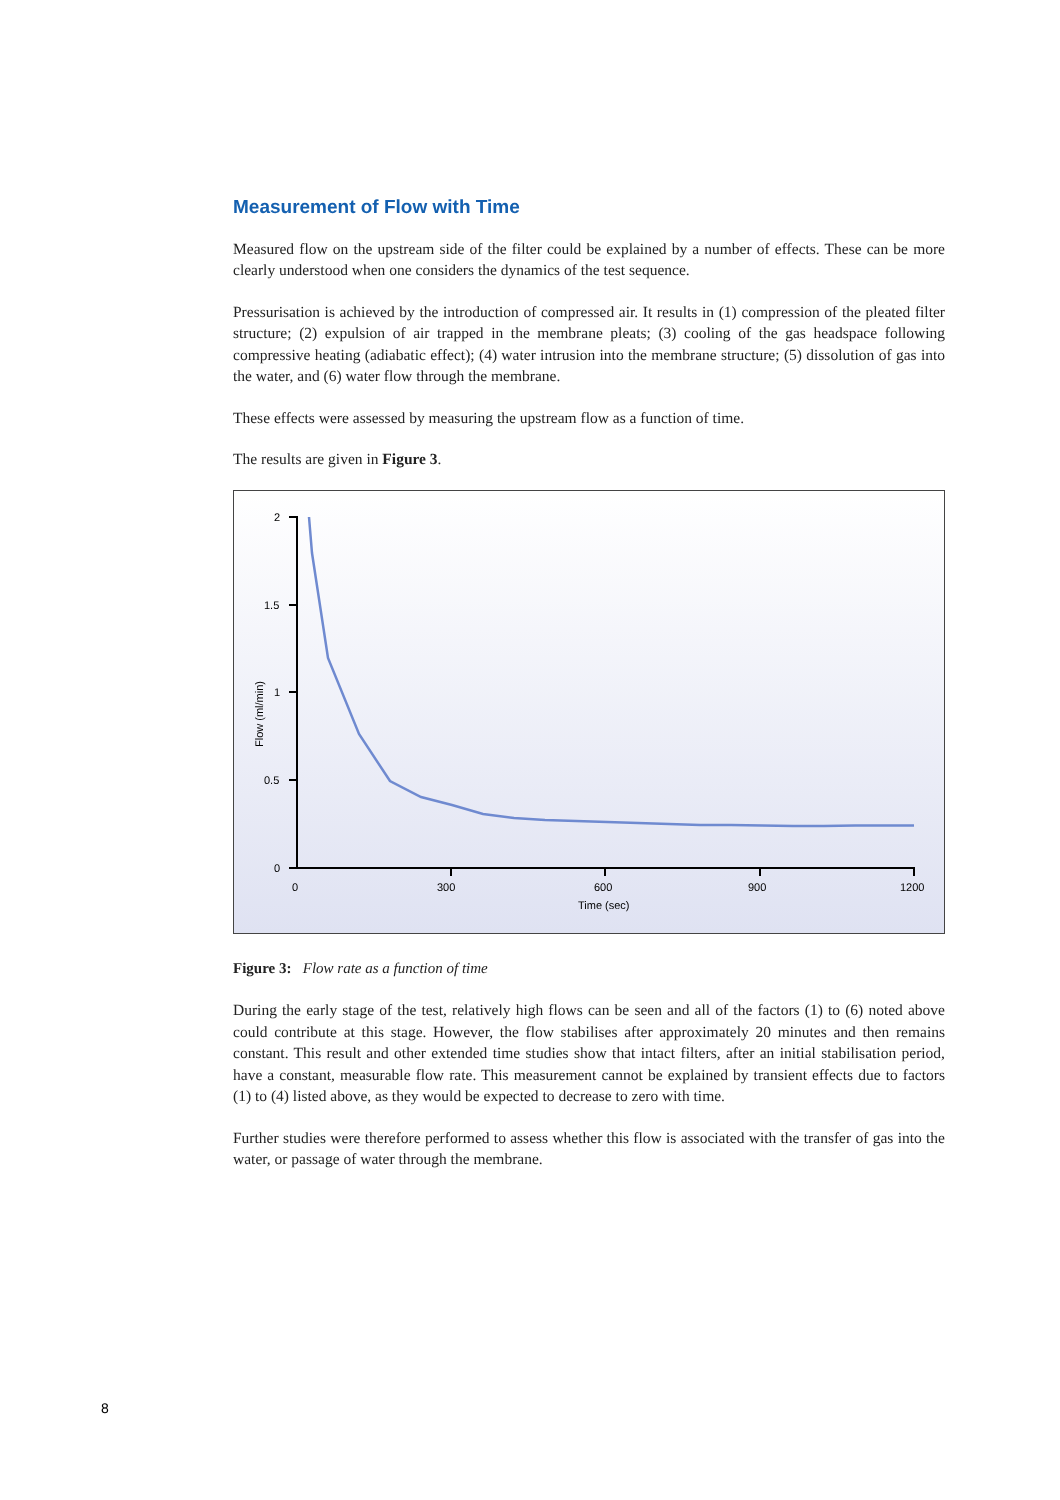Measurement of Flow with Time
Measured flow on the upstream side of the filter could be explained by a number of effects. These can be more clearly understood when one considers the dynamics of the test sequence.
Pressurisation is achieved by the introduction of compressed air. It results in (1) compression of the pleated filter structure; (2) expulsion of air trapped in the membrane pleats; (3) cooling of the gas headspace following compressive heating (adiabatic effect); (4) water intrusion into the membrane structure; (5) dissolution of gas into the water, and (6) water flow through the membrane.
These effects were assessed by measuring the upstream flow as a function of time.
The results are given in Figure 3.
2
1.5
1
0.5
0
0
300
600
900
1200
Time (sec)
Flow (ml/min)
Figure 3: Flow rate as a function of time
During the early stage of the test, relatively high flows can be seen and all of the factors (1) to (6) noted above could contribute at this stage. However, the flow stabilises after approximately 20 minutes and then remains constant. This result and other extended time studies show that intact filters, after an initial stabilisation period, have a constant, measurable flow rate. This measurement cannot be explained by transient effects due to factors (1) to (4) listed above, as they would be expected to decrease to zero with time.
Further studies were therefore performed to assess whether this flow is associated with the transfer of gas into the water, or passage of water through the membrane.
8